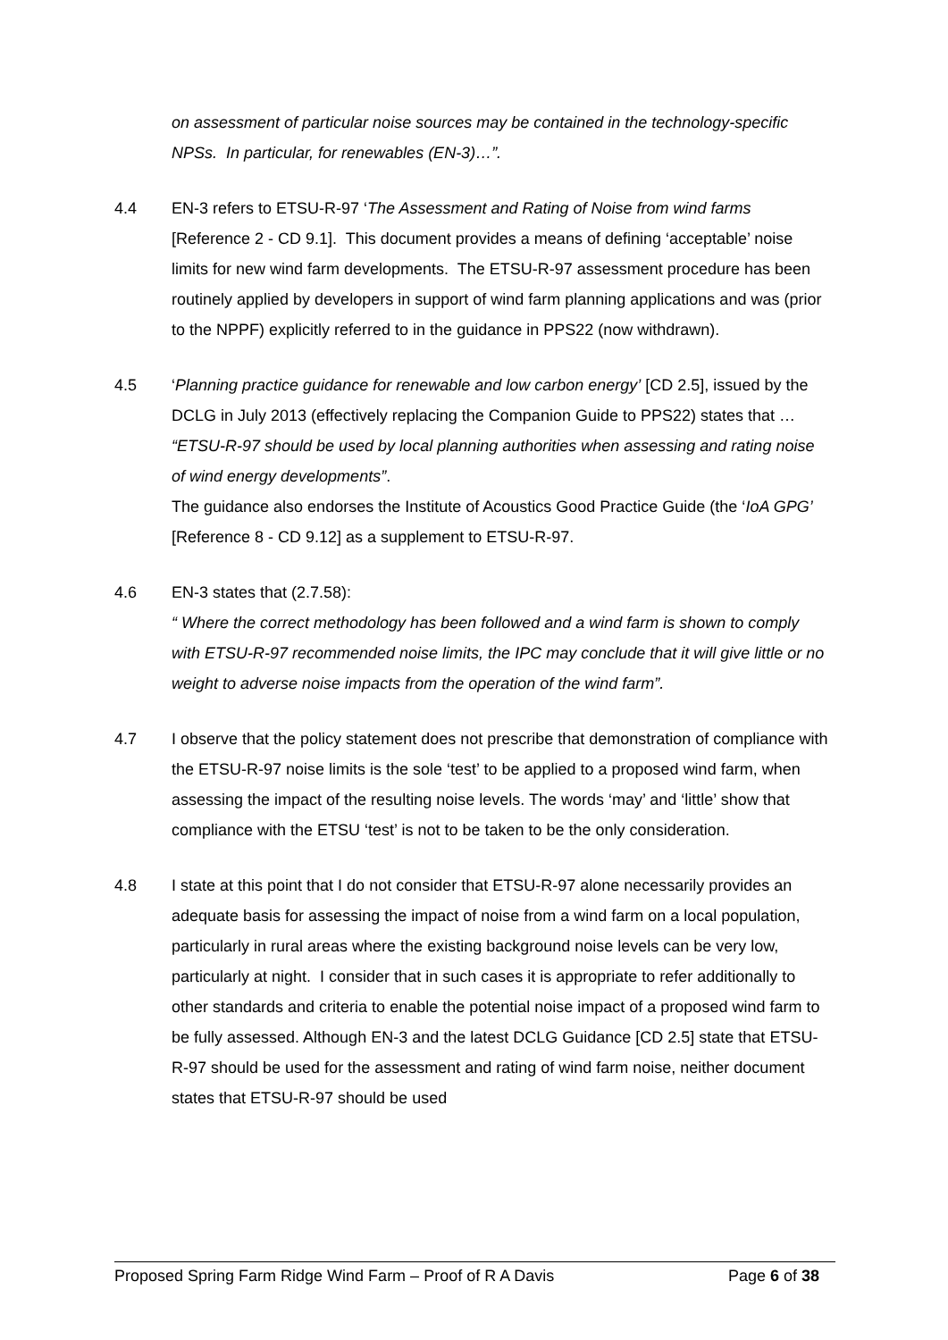on assessment of particular noise sources may be contained in the technology-specific NPSs. In particular, for renewables (EN-3)…”.
4.4 EN-3 refers to ETSU-R-97 ‘The Assessment and Rating of Noise from wind farms [Reference 2 - CD 9.1]. This document provides a means of defining ‘acceptable’ noise limits for new wind farm developments. The ETSU-R-97 assessment procedure has been routinely applied by developers in support of wind farm planning applications and was (prior to the NPPF) explicitly referred to in the guidance in PPS22 (now withdrawn).
4.5 ‘Planning practice guidance for renewable and low carbon energy’ [CD 2.5], issued by the DCLG in July 2013 (effectively replacing the Companion Guide to PPS22) states that …
“ETSU-R-97 should be used by local planning authorities when assessing and rating noise of wind energy developments”.
The guidance also endorses the Institute of Acoustics Good Practice Guide (the ‘IoA GPG’ [Reference 8 - CD 9.12] as a supplement to ETSU-R-97.
4.6 EN-3 states that (2.7.58):
“ Where the correct methodology has been followed and a wind farm is shown to comply with ETSU-R-97 recommended noise limits, the IPC may conclude that it will give little or no weight to adverse noise impacts from the operation of the wind farm”.
4.7 I observe that the policy statement does not prescribe that demonstration of compliance with the ETSU-R-97 noise limits is the sole ‘test’ to be applied to a proposed wind farm, when assessing the impact of the resulting noise levels. The words ‘may’ and ‘little’ show that compliance with the ETSU ‘test’ is not to be taken to be the only consideration.
4.8 I state at this point that I do not consider that ETSU-R-97 alone necessarily provides an adequate basis for assessing the impact of noise from a wind farm on a local population, particularly in rural areas where the existing background noise levels can be very low, particularly at night. I consider that in such cases it is appropriate to refer additionally to other standards and criteria to enable the potential noise impact of a proposed wind farm to be fully assessed. Although EN-3 and the latest DCLG Guidance [CD 2.5] state that ETSU-R-97 should be used for the assessment and rating of wind farm noise, neither document states that ETSU-R-97 should be used
Proposed Spring Farm Ridge Wind Farm – Proof of R A Davis Page 6 of 38